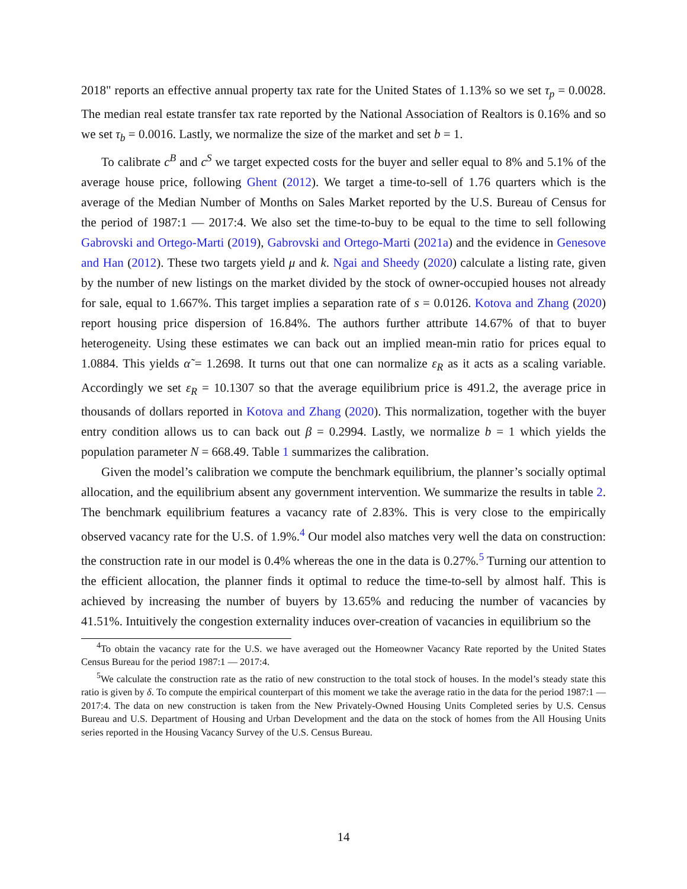2018" reports an effective annual property tax rate for the United States of 1.13% so we set τ<sub>p</sub> = 0.0028. The median real estate transfer tax rate reported by the National Association of Realtors is 0.16% and so we set τ<sub>b</sub> = 0.0016. Lastly, we normalize the size of the market and set b = 1.
To calibrate c<sup>B</sup> and c<sup>S</sup> we target expected costs for the buyer and seller equal to 8% and 5.1% of the average house price, following Ghent (2012). We target a time-to-sell of 1.76 quarters which is the average of the Median Number of Months on Sales Market reported by the U.S. Bureau of Census for the period of 1987:1 — 2017:4. We also set the time-to-buy to be equal to the time to sell following Gabrovski and Ortego-Marti (2019), Gabrovski and Ortego-Marti (2021a) and the evidence in Genesove and Han (2012). These two targets yield μ and k. Ngai and Sheedy (2020) calculate a listing rate, given by the number of new listings on the market divided by the stock of owner-occupied houses not already for sale, equal to 1.667%. This target implies a separation rate of s = 0.0126. Kotova and Zhang (2020) report housing price dispersion of 16.84%. The authors further attribute 14.67% of that to buyer heterogeneity. Using these estimates we can back out an implied mean-min ratio for prices equal to 1.0884. This yields α̃ = 1.2698. It turns out that one can normalize ε<sub>R</sub> as it acts as a scaling variable. Accordingly we set ε<sub>R</sub> = 10.1307 so that the average equilibrium price is 491.2, the average price in thousands of dollars reported in Kotova and Zhang (2020). This normalization, together with the buyer entry condition allows us to can back out β = 0.2994. Lastly, we normalize b = 1 which yields the population parameter N = 668.49. Table 1 summarizes the calibration.
Given the model’s calibration we compute the benchmark equilibrium, the planner’s socially optimal allocation, and the equilibrium absent any government intervention. We summarize the results in table 2. The benchmark equilibrium features a vacancy rate of 2.83%. This is very close to the empirically observed vacancy rate for the U.S. of 1.9%.<sup>4</sup> Our model also matches very well the data on construction: the construction rate in our model is 0.4% whereas the one in the data is 0.27%.<sup>5</sup> Turning our attention to the efficient allocation, the planner finds it optimal to reduce the time-to-sell by almost half. This is achieved by increasing the number of buyers by 13.65% and reducing the number of vacancies by 41.51%. Intuitively the congestion externality induces over-creation of vacancies in equilibrium so the
<sup>4</sup> To obtain the vacancy rate for the U.S. we have averaged out the Homeowner Vacancy Rate reported by the United States Census Bureau for the period 1987:1 — 2017:4.
<sup>5</sup> We calculate the construction rate as the ratio of new construction to the total stock of houses. In the model’s steady state this ratio is given by δ. To compute the empirical counterpart of this moment we take the average ratio in the data for the period 1987:1 — 2017:4. The data on new construction is taken from the New Privately-Owned Housing Units Completed series by U.S. Census Bureau and U.S. Department of Housing and Urban Development and the data on the stock of homes from the All Housing Units series reported in the Housing Vacancy Survey of the U.S. Census Bureau.
14